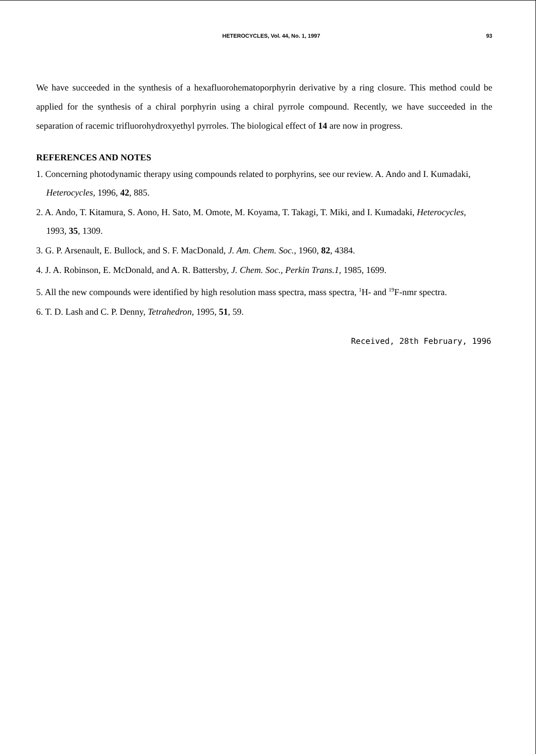HETEROCYCLES, Vol. 44, No. 1, 1997 93
We have succeeded in the synthesis of a hexafluorohematoporphyrin derivative by a ring closure. This method could be applied for the synthesis of a chiral porphyrin using a chiral pyrrole compound. Recently, we have succeeded in the separation of racemic trifluorohydroxyethyl pyrroles. The biological effect of 14 are now in progress.
REFERENCES AND NOTES
1. Concerning photodynamic therapy using compounds related to porphyrins, see our review. A. Ando and I. Kumadaki, Heterocycles, 1996, 42, 885.
2. A. Ando, T. Kitamura, S. Aono, H. Sato, M. Omote, M. Koyama, T. Takagi, T. Miki, and I. Kumadaki, Heterocycles, 1993, 35, 1309.
3. G. P. Arsenault, E. Bullock, and S. F. MacDonald, J. Am. Chem. Soc., 1960, 82, 4384.
4. J. A. Robinson, E. McDonald, and A. R. Battersby, J. Chem. Soc., Perkin Trans.1, 1985, 1699.
5. All the new compounds were identified by high resolution mass spectra, mass spectra, <sup>1</sup>H- and <sup>19</sup>F-nmr spectra.
6. T. D. Lash and C. P. Denny, Tetrahedron, 1995, 51, 59.
Received, 28th February, 1996